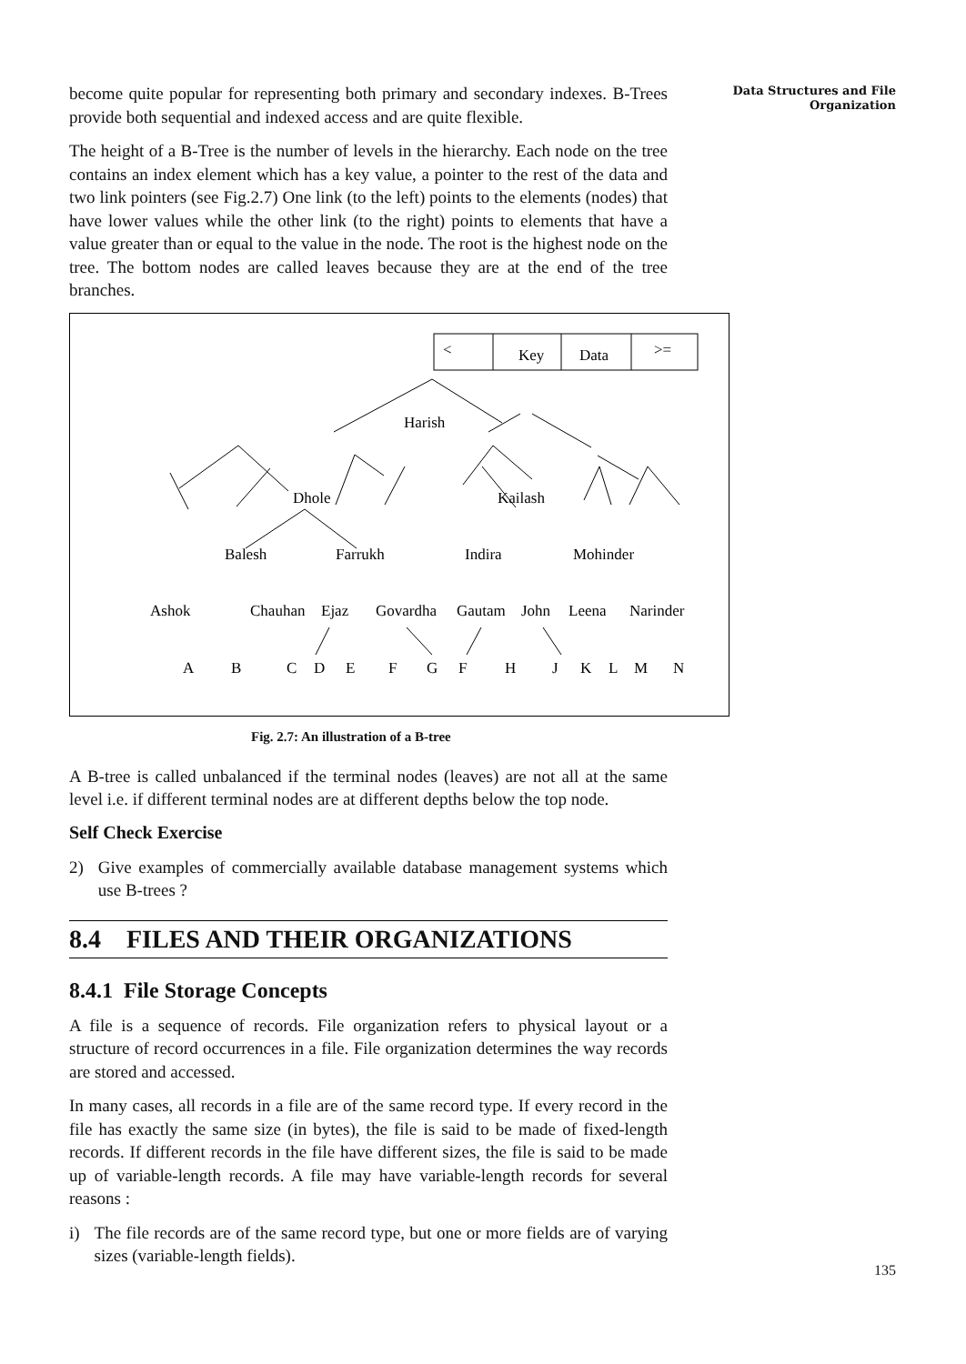Data Structures and File Organization
become quite popular for representing both primary and secondary indexes. B-Trees provide both sequential and indexed access and are quite flexible.
The height of a B-Tree is the number of levels in the hierarchy. Each node on the tree contains an index element which has a key value, a pointer to the rest of the data and two link pointers (see Fig.2.7) One link (to the left) points to the elements (nodes) that have lower values while the other link (to the right) points to elements that have a value greater than or equal to the value in the node. The root is the highest node on the tree. The bottom nodes are called leaves because they are at the end of the tree branches.
<
Key
Data
>=
Harish
Dhole
Kailash
Balesh
Farrukh
Indira
Mohinder
Ashok
Chauhan
Ejaz
Govardha
Gautam
John
Leena
Narinder
A
B
C
D
E
F
G
F
H
J
K
L
M
N
Fig. 2.7: An illustration of a B-tree
A B-tree is called unbalanced if the terminal nodes (leaves) are not all at the same level i.e. if different terminal nodes are at different depths below the top node.
Self Check Exercise
2) Give examples of commercially available database management systems which use B-trees ?
8.4 FILES AND THEIR ORGANIZATIONS
8.4.1 File Storage Concepts
A file is a sequence of records. File organization refers to physical layout or a structure of record occurrences in a file. File organization determines the way records are stored and accessed.
In many cases, all records in a file are of the same record type. If every record in the file has exactly the same size (in bytes), the file is said to be made of fixed-length records. If different records in the file have different sizes, the file is said to be made up of variable-length records. A file may have variable-length records for several reasons :
i) The file records are of the same record type, but one or more fields are of varying sizes (variable-length fields).
135